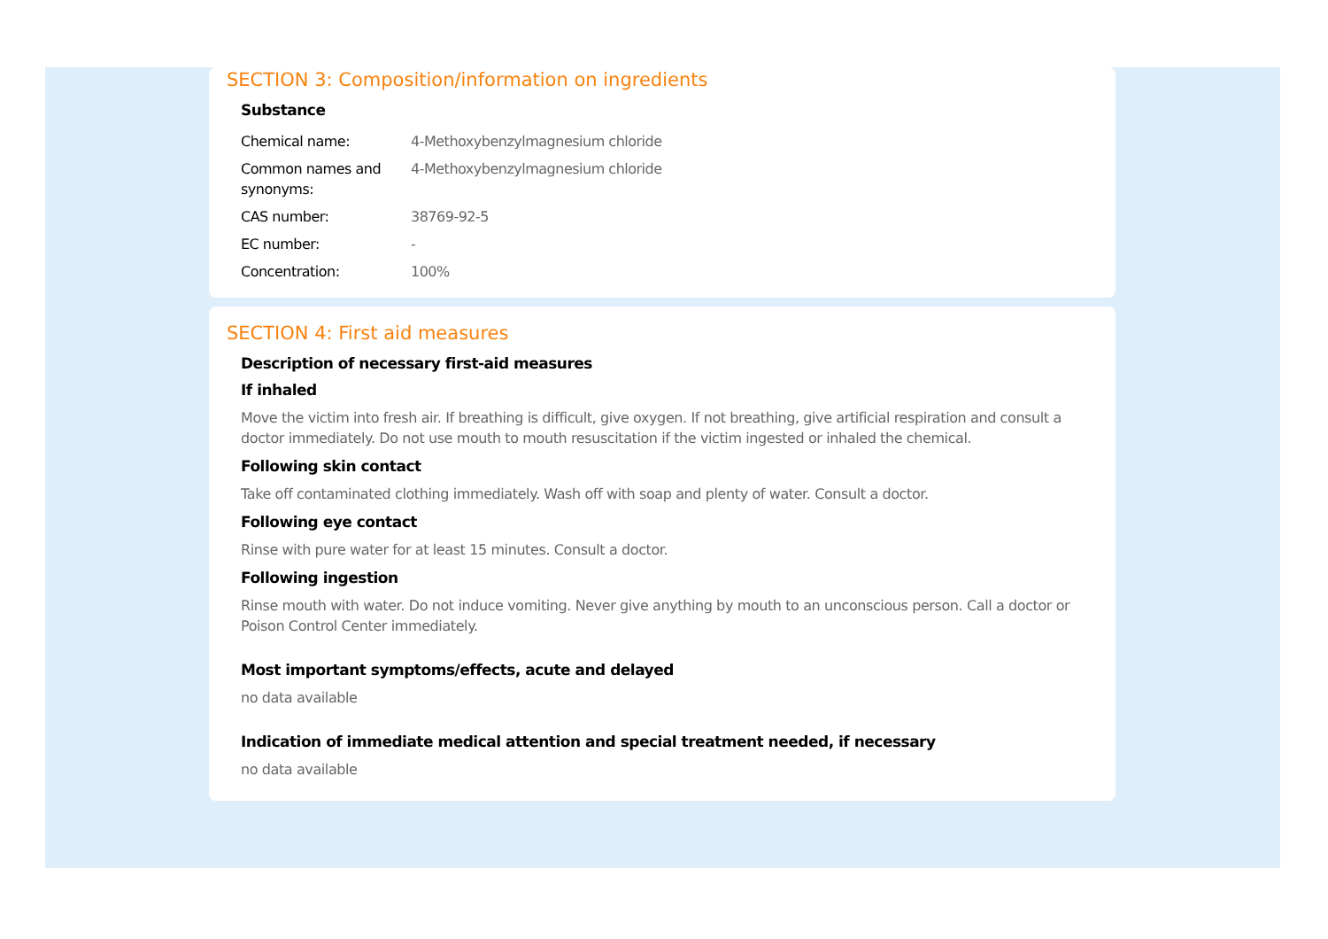SECTION 3: Composition/information on ingredients
Substance
| Chemical name: | 4-Methoxybenzylmagnesium chloride |
| Common names and synonyms: | 4-Methoxybenzylmagnesium chloride |
| CAS number: | 38769-92-5 |
| EC number: | - |
| Concentration: | 100% |
SECTION 4: First aid measures
Description of necessary first-aid measures
If inhaled
Move the victim into fresh air. If breathing is difficult, give oxygen. If not breathing, give artificial respiration and consult a doctor immediately. Do not use mouth to mouth resuscitation if the victim ingested or inhaled the chemical.
Following skin contact
Take off contaminated clothing immediately. Wash off with soap and plenty of water. Consult a doctor.
Following eye contact
Rinse with pure water for at least 15 minutes. Consult a doctor.
Following ingestion
Rinse mouth with water. Do not induce vomiting. Never give anything by mouth to an unconscious person. Call a doctor or Poison Control Center immediately.
Most important symptoms/effects, acute and delayed
no data available
Indication of immediate medical attention and special treatment needed, if necessary
no data available